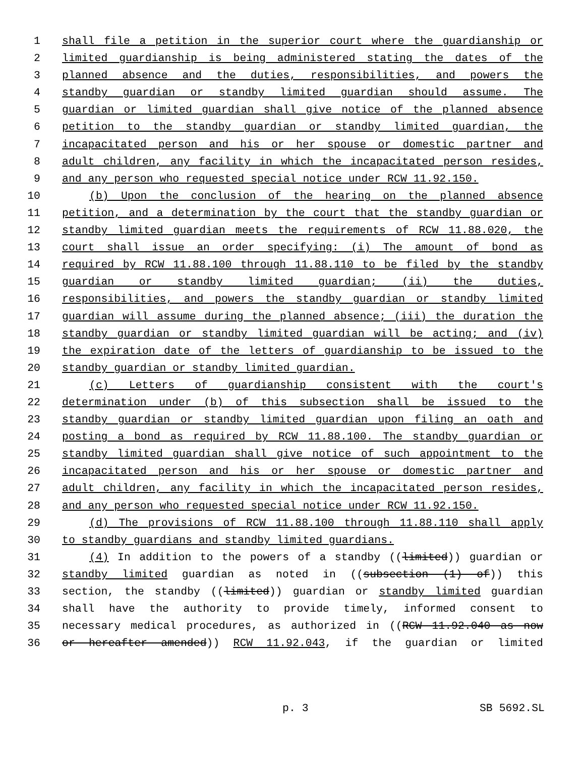1 shall file a petition in the superior court where the guardianship or
2 limited guardianship is being administered stating the dates of the
3 planned absence and the duties, responsibilities, and powers the
4 standby guardian or standby limited guardian should assume. The
5 guardian or limited guardian shall give notice of the planned absence
6 petition to the standby guardian or standby limited guardian, the
7 incapacitated person and his or her spouse or domestic partner and
8 adult children, any facility in which the incapacitated person resides,
9 and any person who requested special notice under RCW 11.92.150.
10 (b) Upon the conclusion of the hearing on the planned absence
11 petition, and a determination by the court that the standby guardian or
12 standby limited guardian meets the requirements of RCW 11.88.020, the
13 court shall issue an order specifying: (i) The amount of bond as
14 required by RCW 11.88.100 through 11.88.110 to be filed by the standby
15 guardian or standby limited guardian; (ii) the duties,
16 responsibilities, and powers the standby guardian or standby limited
17 guardian will assume during the planned absence; (iii) the duration the
18 standby guardian or standby limited guardian will be acting; and (iv)
19 the expiration date of the letters of guardianship to be issued to the
20 standby guardian or standby limited guardian.
21 (c) Letters of guardianship consistent with the court's
22 determination under (b) of this subsection shall be issued to the
23 standby guardian or standby limited guardian upon filing an oath and
24 posting a bond as required by RCW 11.88.100. The standby guardian or
25 standby limited guardian shall give notice of such appointment to the
26 incapacitated person and his or her spouse or domestic partner and
27 adult children, any facility in which the incapacitated person resides,
28 and any person who requested special notice under RCW 11.92.150.
29 (d) The provisions of RCW 11.88.100 through 11.88.110 shall apply
30 to standby guardians and standby limited guardians.
31 (4) In addition to the powers of a standby ((limited)) guardian or
32 standby limited guardian as noted in ((subsection (1) of)) this
33 section, the standby ((limited)) guardian or standby limited guardian
34 shall have the authority to provide timely, informed consent to
35 necessary medical procedures, as authorized in ((RCW 11.92.040 as now
36 or hereafter amended)) RCW 11.92.043, if the guardian or limited
p. 3 SB 5692.SL